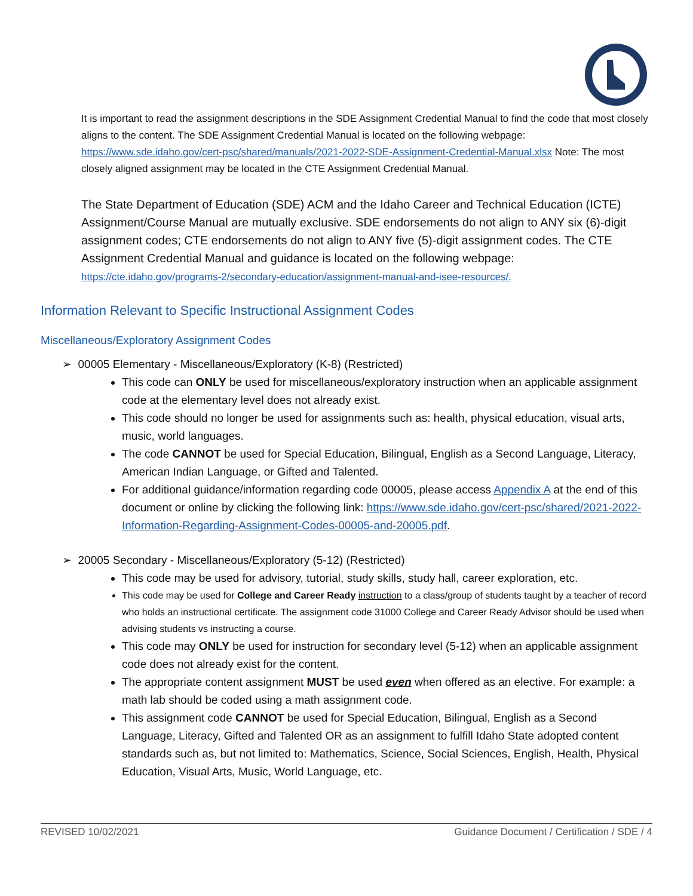It is important to read the assignment descriptions in the SDE Assignment Credential Manual to find the code that most closely aligns to the content. The SDE Assignment Credential Manual is located on the following webpage: https://www.sde.idaho.gov/cert-psc/shared/manuals/2021-2022-SDE-Assignment-Credential-Manual.xlsx Note: The most closely aligned assignment may be located in the CTE Assignment Credential Manual.
The State Department of Education (SDE) ACM and the Idaho Career and Technical Education (ICTE) Assignment/Course Manual are mutually exclusive. SDE endorsements do not align to ANY six (6)-digit assignment codes; CTE endorsements do not align to ANY five (5)-digit assignment codes. The CTE Assignment Credential Manual and guidance is located on the following webpage: https://cte.idaho.gov/programs-2/secondary-education/assignment-manual-and-isee-resources/.
Information Relevant to Specific Instructional Assignment Codes
Miscellaneous/Exploratory Assignment Codes
➢ 00005 Elementary - Miscellaneous/Exploratory (K-8) (Restricted)
This code can ONLY be used for miscellaneous/exploratory instruction when an applicable assignment code at the elementary level does not already exist.
This code should no longer be used for assignments such as: health, physical education, visual arts, music, world languages.
The code CANNOT be used for Special Education, Bilingual, English as a Second Language, Literacy, American Indian Language, or Gifted and Talented.
For additional guidance/information regarding code 00005, please access Appendix A at the end of this document or online by clicking the following link: https://www.sde.idaho.gov/cert-psc/shared/2021-2022-Information-Regarding-Assignment-Codes-00005-and-20005.pdf.
➢ 20005 Secondary - Miscellaneous/Exploratory (5-12) (Restricted)
This code may be used for advisory, tutorial, study skills, study hall, career exploration, etc.
This code may be used for College and Career Ready instruction to a class/group of students taught by a teacher of record who holds an instructional certificate. The assignment code 31000 College and Career Ready Advisor should be used when advising students vs instructing a course.
This code may ONLY be used for instruction for secondary level (5-12) when an applicable assignment code does not already exist for the content.
The appropriate content assignment MUST be used even when offered as an elective. For example: a math lab should be coded using a math assignment code.
This assignment code CANNOT be used for Special Education, Bilingual, English as a Second Language, Literacy, Gifted and Talented OR as an assignment to fulfill Idaho State adopted content standards such as, but not limited to: Mathematics, Science, Social Sciences, English, Health, Physical Education, Visual Arts, Music, World Language, etc.
REVISED 10/02/2021 Guidance Document / Certification / SDE / 4